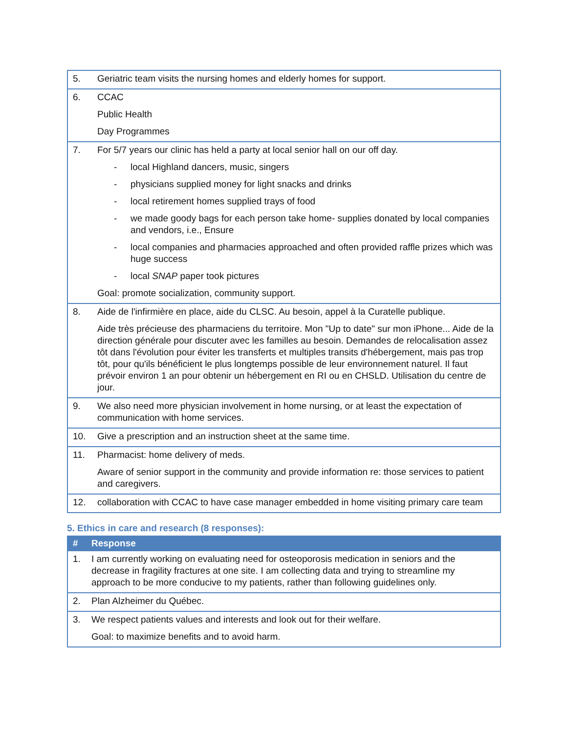| 5. | Geriatric team visits the nursing homes and elderly homes for support. |
| 6. | CCAC Public Health Day Programmes |
| 7. | For 5/7 years our clinic has held a party at local senior hall on our off day. - local Highland dancers, music, singers - physicians supplied money for light snacks and drinks - local retirement homes supplied trays of food - we made goody bags for each person take home- supplies donated by local companies and vendors, i.e., Ensure - local companies and pharmacies approached and often provided raffle prizes which was huge success - local SNAP paper took pictures Goal: promote socialization, community support. |
| 8. | Aide de l'infirmière en place, aide du CLSC. Au besoin, appel à la Curatelle publique. Aide très précieuse des pharmaciens du territoire. Mon "Up to date" sur mon iPhone... Aide de la direction générale pour discuter avec les familles au besoin. Demandes de relocalisation assez tôt dans l'évolution pour éviter les transferts et multiples transits d'hébergement, mais pas trop tôt, pour qu'ils bénéficient le plus longtemps possible de leur environnement naturel. Il faut prévoir environ 1 an pour obtenir un hébergement en RI ou en CHSLD. Utilisation du centre de jour. |
| 9. | We also need more physician involvement in home nursing, or at least the expectation of communication with home services. |
| 10. | Give a prescription and an instruction sheet at the same time. |
| 11. | Pharmacist: home delivery of meds. Aware of senior support in the community and provide information re: those services to patient and caregivers. |
| 12. | collaboration with CCAC to have case manager embedded in home visiting primary care team |
5. Ethics in care and research (8 responses):
| # | Response |
| --- | --- |
| 1. | I am currently working on evaluating need for osteoporosis medication in seniors and the decrease in fragility fractures at one site. I am collecting data and trying to streamline my approach to be more conducive to my patients, rather than following guidelines only. |
| 2. | Plan Alzheimer du Québec. |
| 3. | We respect patients values and interests and look out for their welfare. Goal: to maximize benefits and to avoid harm. |